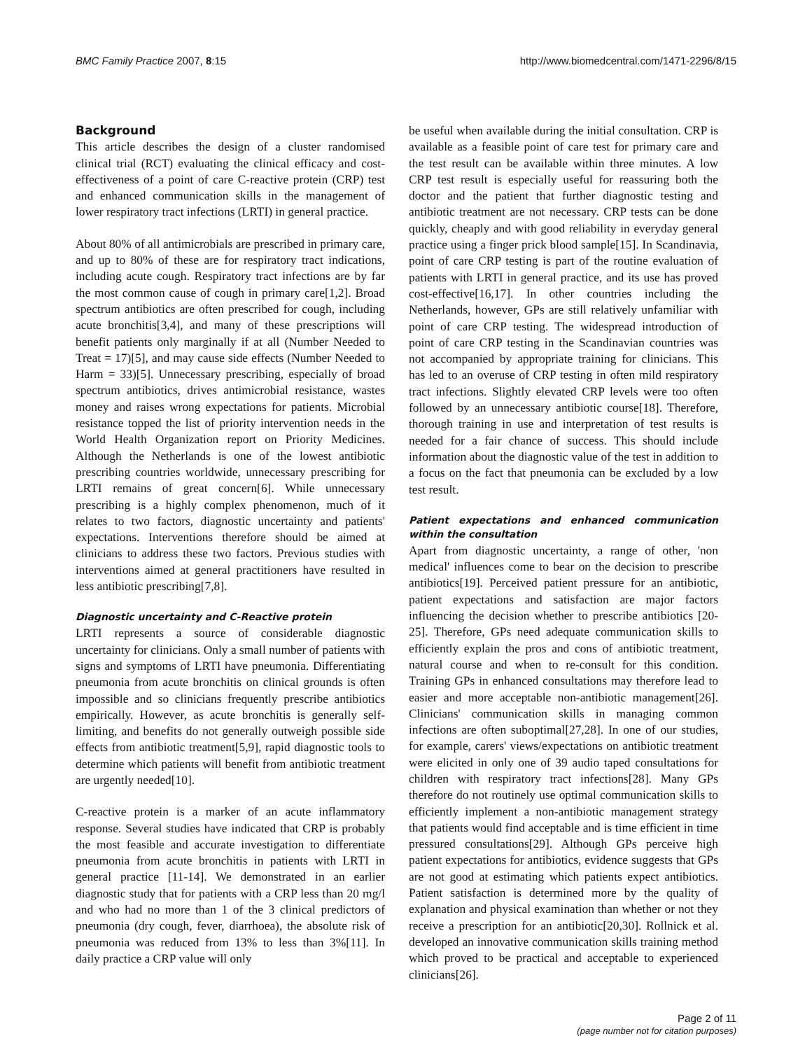BMC Family Practice 2007, 8:15 http://www.biomedcentral.com/1471-2296/8/15
Background
This article describes the design of a cluster randomised clinical trial (RCT) evaluating the clinical efficacy and cost-effectiveness of a point of care C-reactive protein (CRP) test and enhanced communication skills in the management of lower respiratory tract infections (LRTI) in general practice.
About 80% of all antimicrobials are prescribed in primary care, and up to 80% of these are for respiratory tract indications, including acute cough. Respiratory tract infections are by far the most common cause of cough in primary care[1,2]. Broad spectrum antibiotics are often prescribed for cough, including acute bronchitis[3,4], and many of these prescriptions will benefit patients only marginally if at all (Number Needed to Treat = 17)[5], and may cause side effects (Number Needed to Harm = 33)[5]. Unnecessary prescribing, especially of broad spectrum antibiotics, drives antimicrobial resistance, wastes money and raises wrong expectations for patients. Microbial resistance topped the list of priority intervention needs in the World Health Organization report on Priority Medicines. Although the Netherlands is one of the lowest antibiotic prescribing countries worldwide, unnecessary prescribing for LRTI remains of great concern[6]. While unnecessary prescribing is a highly complex phenomenon, much of it relates to two factors, diagnostic uncertainty and patients' expectations. Interventions therefore should be aimed at clinicians to address these two factors. Previous studies with interventions aimed at general practitioners have resulted in less antibiotic prescribing[7,8].
Diagnostic uncertainty and C-Reactive protein
LRTI represents a source of considerable diagnostic uncertainty for clinicians. Only a small number of patients with signs and symptoms of LRTI have pneumonia. Differentiating pneumonia from acute bronchitis on clinical grounds is often impossible and so clinicians frequently prescribe antibiotics empirically. However, as acute bronchitis is generally self-limiting, and benefits do not generally outweigh possible side effects from antibiotic treatment[5,9], rapid diagnostic tools to determine which patients will benefit from antibiotic treatment are urgently needed[10].
C-reactive protein is a marker of an acute inflammatory response. Several studies have indicated that CRP is probably the most feasible and accurate investigation to differentiate pneumonia from acute bronchitis in patients with LRTI in general practice [11-14]. We demonstrated in an earlier diagnostic study that for patients with a CRP less than 20 mg/l and who had no more than 1 of the 3 clinical predictors of pneumonia (dry cough, fever, diarrhoea), the absolute risk of pneumonia was reduced from 13% to less than 3%[11]. In daily practice a CRP value will only
be useful when available during the initial consultation. CRP is available as a feasible point of care test for primary care and the test result can be available within three minutes. A low CRP test result is especially useful for reassuring both the doctor and the patient that further diagnostic testing and antibiotic treatment are not necessary. CRP tests can be done quickly, cheaply and with good reliability in everyday general practice using a finger prick blood sample[15]. In Scandinavia, point of care CRP testing is part of the routine evaluation of patients with LRTI in general practice, and its use has proved cost-effective[16,17]. In other countries including the Netherlands, however, GPs are still relatively unfamiliar with point of care CRP testing. The widespread introduction of point of care CRP testing in the Scandinavian countries was not accompanied by appropriate training for clinicians. This has led to an overuse of CRP testing in often mild respiratory tract infections. Slightly elevated CRP levels were too often followed by an unnecessary antibiotic course[18]. Therefore, thorough training in use and interpretation of test results is needed for a fair chance of success. This should include information about the diagnostic value of the test in addition to a focus on the fact that pneumonia can be excluded by a low test result.
Patient expectations and enhanced communication within the consultation
Apart from diagnostic uncertainty, a range of other, 'non medical' influences come to bear on the decision to prescribe antibiotics[19]. Perceived patient pressure for an antibiotic, patient expectations and satisfaction are major factors influencing the decision whether to prescribe antibiotics [20-25]. Therefore, GPs need adequate communication skills to efficiently explain the pros and cons of antibiotic treatment, natural course and when to re-consult for this condition. Training GPs in enhanced consultations may therefore lead to easier and more acceptable non-antibiotic management[26]. Clinicians' communication skills in managing common infections are often suboptimal[27,28]. In one of our studies, for example, carers' views/expectations on antibiotic treatment were elicited in only one of 39 audio taped consultations for children with respiratory tract infections[28]. Many GPs therefore do not routinely use optimal communication skills to efficiently implement a non-antibiotic management strategy that patients would find acceptable and is time efficient in time pressured consultations[29]. Although GPs perceive high patient expectations for antibiotics, evidence suggests that GPs are not good at estimating which patients expect antibiotics. Patient satisfaction is determined more by the quality of explanation and physical examination than whether or not they receive a prescription for an antibiotic[20,30]. Rollnick et al. developed an innovative communication skills training method which proved to be practical and acceptable to experienced clinicians[26].
Page 2 of 11
(page number not for citation purposes)